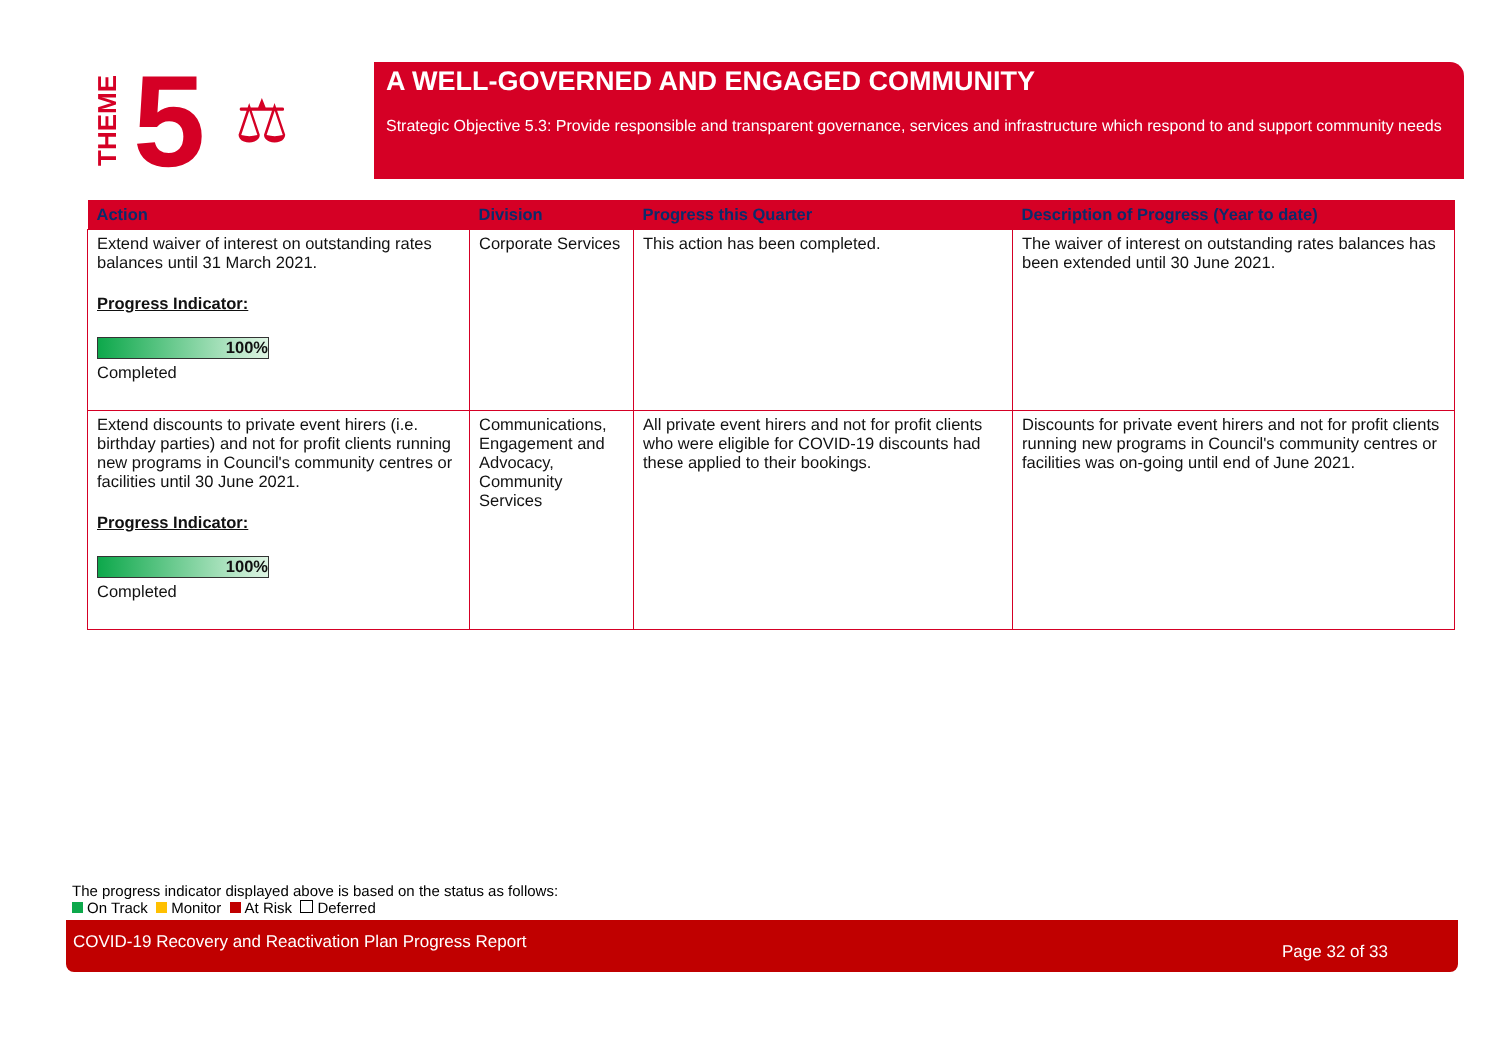THEME
5
⚖
A WELL-GOVERNED AND ENGAGED COMMUNITY
Strategic Objective 5.3: Provide responsible and transparent governance, services and infrastructure which respond to and support community needs
| Action | Division | Progress this Quarter | Description of Progress (Year to date) |
| --- | --- | --- | --- |
| Extend waiver of interest on outstanding rates balances until 31 March 2021. Progress Indicator: 100% Completed | Corporate Services | This action has been completed. | The waiver of interest on outstanding rates balances has been extended until 30 June 2021. |
| Extend discounts to private event hirers (i.e. birthday parties) and not for profit clients running new programs in Council's community centres or facilities until 30 June 2021. Progress Indicator: 100% Completed | Communications, Engagement and Advocacy, Community Services | All private event hirers and not for profit clients who were eligible for COVID-19 discounts had these applied to their bookings. | Discounts for private event hirers and not for profit clients running new programs in Council's community centres or facilities was on-going until end of June 2021. |
The progress indicator displayed above is based on the status as follows:
On Track Monitor At Risk Deferred
COVID-19 Recovery and Reactivation Plan Progress Report Page 32 of 33